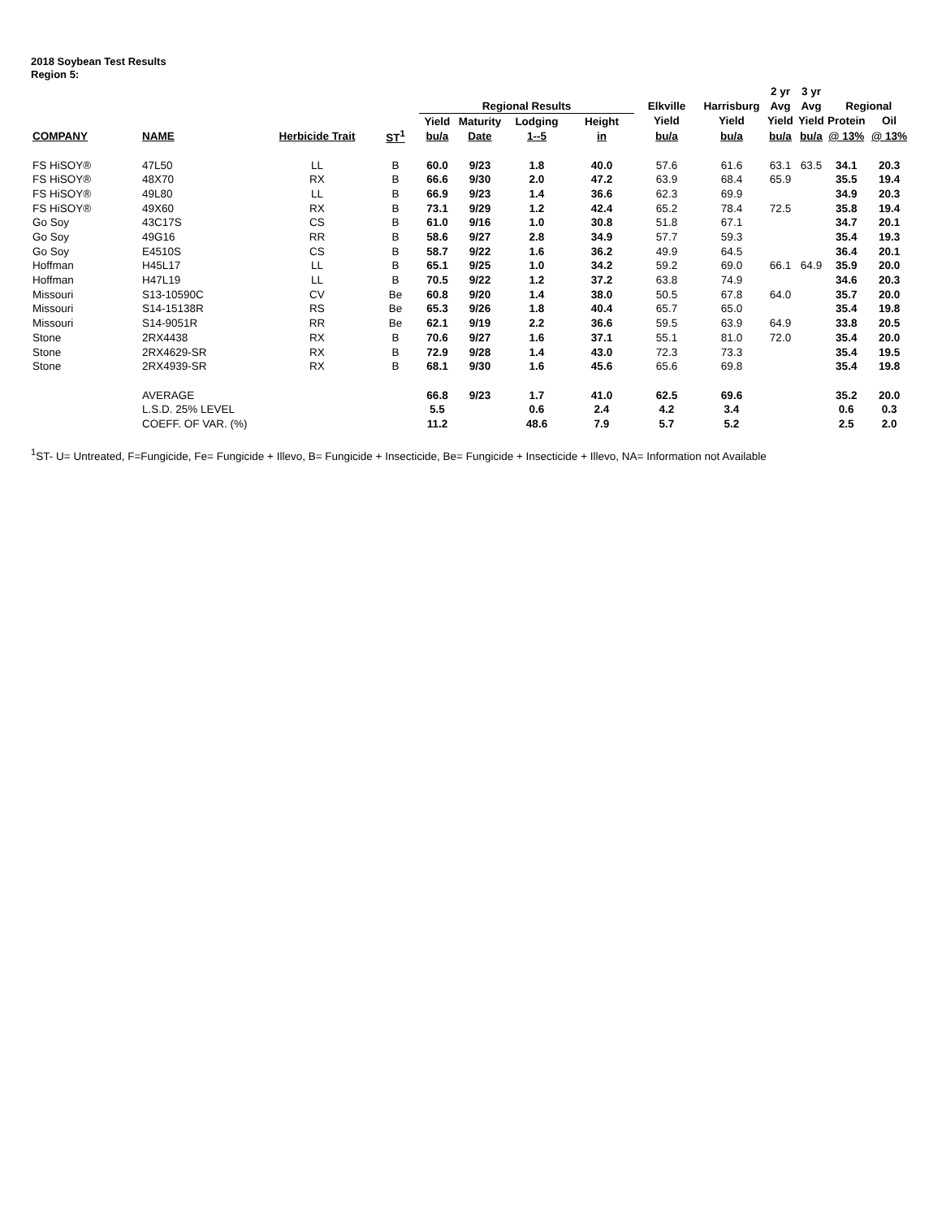2018 Soybean Test Results
Region 5:
| | | | | | | | | | | 2 yr | 3 yr | | |
| --- | --- | --- | --- | --- | --- | --- | --- | --- | --- | --- | --- | --- | --- |
| | | | | Regional Results | | | | Elkville | Harrisburg | Avg | Avg | Regional | |
| | | | | Yield | Maturity | Lodging | Height | Yield | Yield | Yield | Yield | Protein | Oil |
| COMPANY | NAME | Herbicide Trait | ST<sup>1</sup> | bu/a | Date | 1--5 | in | bu/a | bu/a | bu/a | bu/a | @ 13% | @ 13% |
| FS HiSOY® | 47L50 | LL | B | 60.0 | 9/23 | 1.8 | 40.0 | 57.6 | 61.6 | 63.1 | 63.5 | 34.1 | 20.3 |
| FS HiSOY® | 48X70 | RX | B | 66.6 | 9/30 | 2.0 | 47.2 | 63.9 | 68.4 | 65.9 | | 35.5 | 19.4 |
| FS HiSOY® | 49L80 | LL | B | 66.9 | 9/23 | 1.4 | 36.6 | 62.3 | 69.9 | | | 34.9 | 20.3 |
| FS HiSOY® | 49X60 | RX | B | 73.1 | 9/29 | 1.2 | 42.4 | 65.2 | 78.4 | 72.5 | | 35.8 | 19.4 |
| Go Soy | 43C17S | CS | B | 61.0 | 9/16 | 1.0 | 30.8 | 51.8 | 67.1 | | | 34.7 | 20.1 |
| Go Soy | 49G16 | RR | B | 58.6 | 9/27 | 2.8 | 34.9 | 57.7 | 59.3 | | | 35.4 | 19.3 |
| Go Soy | E4510S | CS | B | 58.7 | 9/22 | 1.6 | 36.2 | 49.9 | 64.5 | | | 36.4 | 20.1 |
| Hoffman | H45L17 | LL | B | 65.1 | 9/25 | 1.0 | 34.2 | 59.2 | 69.0 | 66.1 | 64.9 | 35.9 | 20.0 |
| Hoffman | H47L19 | LL | B | 70.5 | 9/22 | 1.2 | 37.2 | 63.8 | 74.9 | | | 34.6 | 20.3 |
| Missouri | S13-10590C | CV | Be | 60.8 | 9/20 | 1.4 | 38.0 | 50.5 | 67.8 | 64.0 | | 35.7 | 20.0 |
| Missouri | S14-15138R | RS | Be | 65.3 | 9/26 | 1.8 | 40.4 | 65.7 | 65.0 | | | 35.4 | 19.8 |
| Missouri | S14-9051R | RR | Be | 62.1 | 9/19 | 2.2 | 36.6 | 59.5 | 63.9 | 64.9 | | 33.8 | 20.5 |
| Stone | 2RX4438 | RX | B | 70.6 | 9/27 | 1.6 | 37.1 | 55.1 | 81.0 | 72.0 | | 35.4 | 20.0 |
| Stone | 2RX4629-SR | RX | B | 72.9 | 9/28 | 1.4 | 43.0 | 72.3 | 73.3 | | | 35.4 | 19.5 |
| Stone | 2RX4939-SR | RX | B | 68.1 | 9/30 | 1.6 | 45.6 | 65.6 | 69.8 | | | 35.4 | 19.8 |
| | AVERAGE | | | 66.8 | 9/23 | 1.7 | 41.0 | 62.5 | 69.6 | | | 35.2 | 20.0 |
| | L.S.D. 25% LEVEL | | | 5.5 | | 0.6 | 2.4 | 4.2 | 3.4 | | | 0.6 | 0.3 |
| | COEFF. OF VAR. (%) | | | 11.2 | | 48.6 | 7.9 | 5.7 | 5.2 | | | 2.5 | 2.0 |
<sup>1</sup> ST- U= Untreated, F=Fungicide, Fe= Fungicide + Illevo, B= Fungicide + Insecticide, Be= Fungicide + Insecticide + Illevo, NA= Information not Available